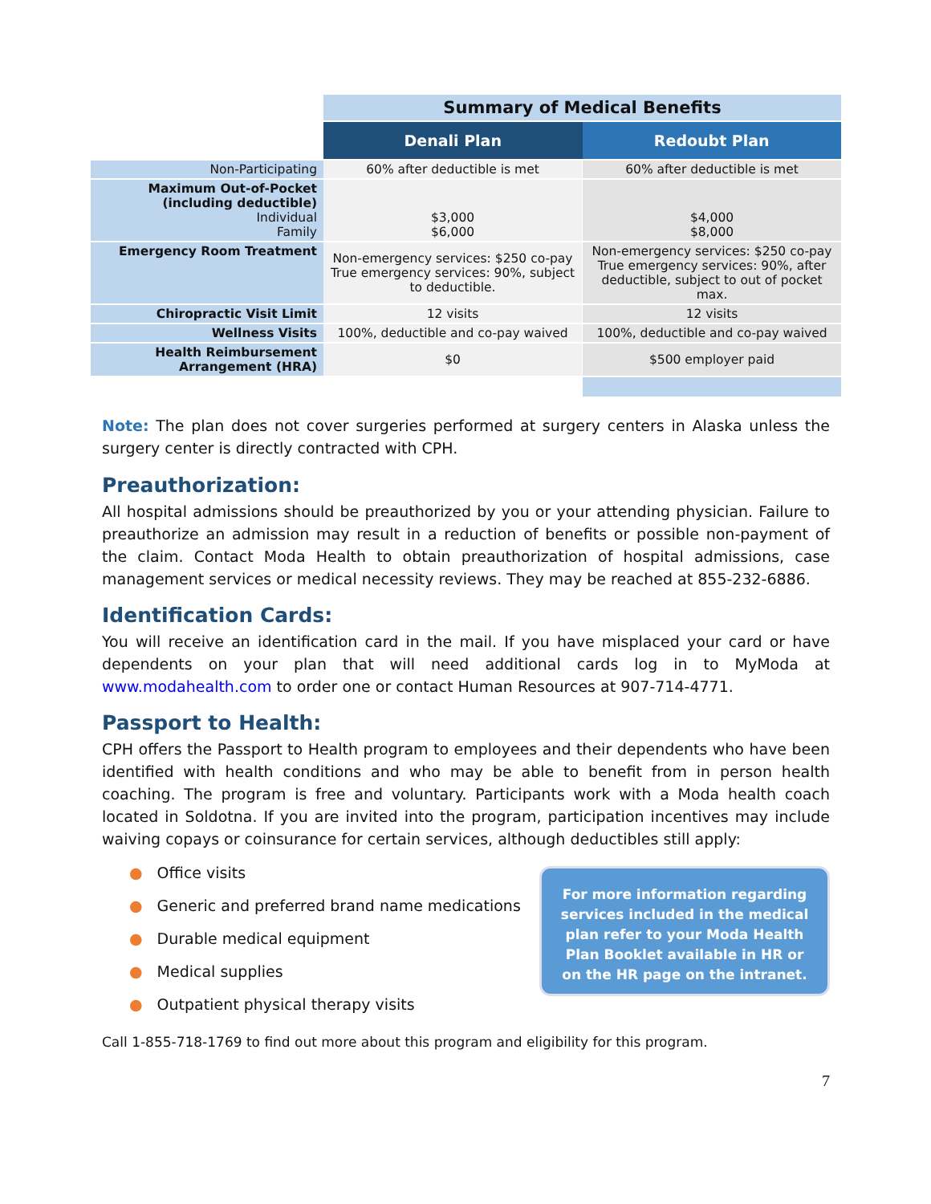| | Summary of Medical Benefits | |
| | Denali Plan | Redoubt Plan |
| Non-Participating | 60% after deductible is met | 60% after deductible is met |
| Maximum Out-of-Pocket (including deductible) Individual Family | $3,000 $6,000 | $4,000 $8,000 |
| Emergency Room Treatment | Non-emergency services: $250 co-pay True emergency services: 90%, subject to deductible. | Non-emergency services: $250 co-pay True emergency services: 90%, after deductible, subject to out of pocket max. |
| Chiropractic Visit Limit | 12 visits | 12 visits |
| Wellness Visits | 100%, deductible and co-pay waived | 100%, deductible and co-pay waived |
| Health Reimbursement Arrangement (HRA) | $0 | $500 employer paid |
Note: The plan does not cover surgeries performed at surgery centers in Alaska unless the surgery center is directly contracted with CPH.
Preauthorization:
All hospital admissions should be preauthorized by you or your attending physician. Failure to preauthorize an admission may result in a reduction of benefits or possible non-payment of the claim. Contact Moda Health to obtain preauthorization of hospital admissions, case management services or medical necessity reviews. They may be reached at 855-232-6886.
Identification Cards:
You will receive an identification card in the mail. If you have misplaced your card or have dependents on your plan that will need additional cards log in to MyModa at www.modahealth.com to order one or contact Human Resources at 907-714-4771.
Passport to Health:
CPH offers the Passport to Health program to employees and their dependents who have been identified with health conditions and who may be able to benefit from in person health coaching. The program is free and voluntary. Participants work with a Moda health coach located in Soldotna. If you are invited into the program, participation incentives may include waiving copays or coinsurance for certain services, although deductibles still apply:
● Office visits
● Generic and preferred brand name medications
● Durable medical equipment
● Medical supplies
● Outpatient physical therapy visits
For more information regarding services included in the medical plan refer to your Moda Health Plan Booklet available in HR or on the HR page on the intranet.
Call 1-855-718-1769 to find out more about this program and eligibility for this program.
7